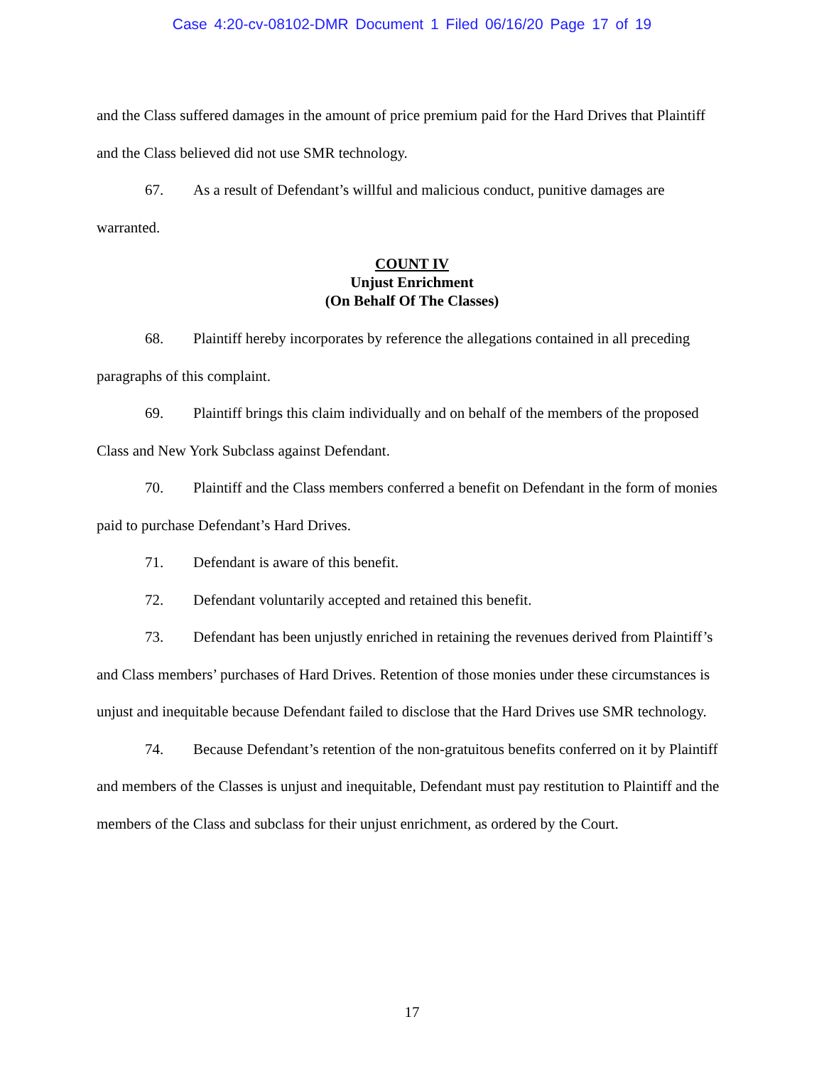Case 4:20-cv-08102-DMR Document 1 Filed 06/16/20 Page 17 of 19
and the Class suffered damages in the amount of price premium paid for the Hard Drives that Plaintiff and the Class believed did not use SMR technology.
67. As a result of Defendant’s willful and malicious conduct, punitive damages are warranted.
COUNT IV
Unjust Enrichment
(On Behalf Of The Classes)
68. Plaintiff hereby incorporates by reference the allegations contained in all preceding paragraphs of this complaint.
69. Plaintiff brings this claim individually and on behalf of the members of the proposed Class and New York Subclass against Defendant.
70. Plaintiff and the Class members conferred a benefit on Defendant in the form of monies paid to purchase Defendant’s Hard Drives.
71. Defendant is aware of this benefit.
72. Defendant voluntarily accepted and retained this benefit.
73. Defendant has been unjustly enriched in retaining the revenues derived from Plaintiff’s and Class members’ purchases of Hard Drives. Retention of those monies under these circumstances is unjust and inequitable because Defendant failed to disclose that the Hard Drives use SMR technology.
74. Because Defendant’s retention of the non-gratuitous benefits conferred on it by Plaintiff and members of the Classes is unjust and inequitable, Defendant must pay restitution to Plaintiff and the members of the Class and subclass for their unjust enrichment, as ordered by the Court.
17